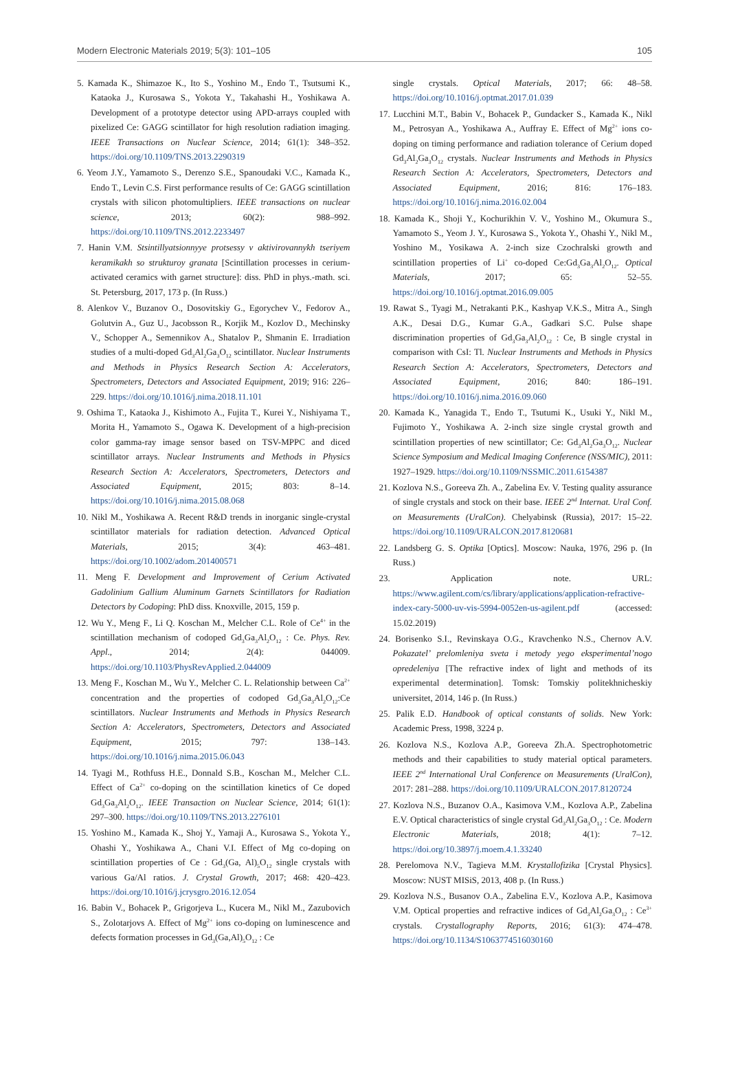Modern Electronic Materials 2019; 5(3): 101–105 105
5. Kamada K., Shimazoe K., Ito S., Yoshino M., Endo T., Tsutsumi K., Kataoka J., Kurosawa S., Yokota Y., Takahashi H., Yoshikawa A. Development of a prototype detector using APD-arrays coupled with pixelized Ce: GAGG scintillator for high resolution radiation imaging. IEEE Transactions on Nuclear Science, 2014; 61(1): 348–352. https://doi.org/10.1109/TNS.2013.2290319
6. Yeom J.Y., Yamamoto S., Derenzo S.E., Spanoudaki V.C., Kamada K., Endo T., Levin C.S. First performance results of Ce: GAGG scintillation crystals with silicon photomultipliers. IEEE transactions on nuclear science, 2013; 60(2): 988–992. https://doi.org/10.1109/TNS.2012.2233497
7. Hanin V.M. Stsintillyatsionnyye protsessy v aktivirovannykh tseriyem keramikakh so strukturoy granata [Scintillation processes in cerium-activated ceramics with garnet structure]: diss. PhD in phys.-math. sci. St. Petersburg, 2017, 173 p. (In Russ.)
8. Alenkov V., Buzanov O., Dosovitskiy G., Egorychev V., Fedorov A., Golutvin A., Guz U., Jacobsson R., Korjik M., Kozlov D., Mechinsky V., Schopper A., Semennikov A., Shatalov P., Shmanin E. Irradiation studies of a multi-doped Gd<sub>3</sub>Al<sub>2</sub>Ga<sub>3</sub>O<sub>12</sub> scintillator. Nuclear Instruments and Methods in Physics Research Section A: Accelerators, Spectrometers, Detectors and Associated Equipment, 2019; 916: 226–229. https://doi.org/10.1016/j.nima.2018.11.101
9. Oshima T., Kataoka J., Kishimoto A., Fujita T., Kurei Y., Nishiyama T., Morita H., Yamamoto S., Ogawa K. Development of a high-precision color gamma-ray image sensor based on TSV-MPPC and diced scintillator arrays. Nuclear Instruments and Methods in Physics Research Section A: Accelerators, Spectrometers, Detectors and Associated Equipment, 2015; 803: 8–14. https://doi.org/10.1016/j.nima.2015.08.068
10. Nikl M., Yoshikawa A. Recent R&D trends in inorganic single-crystal scintillator materials for radiation detection. Advanced Optical Materials, 2015; 3(4): 463–481. https://doi.org/10.1002/adom.201400571
11. Meng F. Development and Improvement of Cerium Activated Gadolinium Gallium Aluminum Garnets Scintillators for Radiation Detectors by Codoping: PhD diss. Knoxville, 2015, 159 p.
12. Wu Y., Meng F., Li Q. Koschan M., Melcher C.L. Role of Ce<sup>4+</sup> in the scintillation mechanism of codoped Gd<sub>3</sub>Ga<sub>3</sub>Al<sub>2</sub>O<sub>12</sub> : Ce. Phys. Rev. Appl., 2014; 2(4): 044009. https://doi.org/10.1103/PhysRevApplied.2.044009
13. Meng F., Koschan M., Wu Y., Melcher C. L. Relationship between Ca<sup>2+</sup> concentration and the properties of codoped Gd<sub>3</sub>Ga<sub>3</sub>Al<sub>2</sub>O<sub>12</sub>:Ce scintillators. Nuclear Instruments and Methods in Physics Research Section A: Accelerators, Spectrometers, Detectors and Associated Equipment, 2015; 797: 138–143. https://doi.org/10.1016/j.nima.2015.06.043
14. Tyagi M., Rothfuss H.E., Donnald S.B., Koschan M., Melcher C.L. Effect of Ca<sup>2+</sup> co-doping on the scintillation kinetics of Ce doped Gd<sub>3</sub>Ga<sub>3</sub>Al<sub>2</sub>O<sub>12</sub>. IEEE Transaction on Nuclear Science, 2014; 61(1): 297–300. https://doi.org/10.1109/TNS.2013.2276101
15. Yoshino M., Kamada K., Shoj Y., Yamaji A., Kurosawa S., Yokota Y., Ohashi Y., Yoshikawa A., Chani V.I. Effect of Mg co-doping on scintillation properties of Ce : Gd<sub>3</sub>(Ga, Al)<sub>5</sub>O<sub>12</sub> single crystals with various Ga/Al ratios. J. Crystal Growth, 2017; 468: 420–423. https://doi.org/10.1016/j.jcrysgro.2016.12.054
16. Babin V., Bohacek P., Grigorjeva L., Kucera M., Nikl M., Zazubovich S., Zolotarjovs A. Effect of Mg<sup>2+</sup> ions co-doping on luminescence and defects formation processes in Gd<sub>3</sub>(Ga,Al)<sub>5</sub>O<sub>12</sub> : Ce
single crystals. Optical Materials, 2017; 66: 48–58. https://doi.org/10.1016/j.optmat.2017.01.039
17. Lucchini M.T., Babin V., Bohacek P., Gundacker S., Kamada K., Nikl M., Petrosyan A., Yoshikawa A., Auffray E. Effect of Mg<sup>2+</sup> ions co-doping on timing performance and radiation tolerance of Cerium doped Gd<sub>3</sub>Al<sub>2</sub>Ga<sub>3</sub>O<sub>12</sub> crystals. Nuclear Instruments and Methods in Physics Research Section A: Accelerators, Spectrometers, Detectors and Associated Equipment, 2016; 816: 176–183. https://doi.org/10.1016/j.nima.2016.02.004
18. Kamada K., Shoji Y., Kochurikhin V. V., Yoshino M., Okumura S., Yamamoto S., Yeom J. Y., Kurosawa S., Yokota Y., Ohashi Y., Nikl M., Yoshino M., Yosikawa A. 2-inch size Czochralski growth and scintillation properties of Li<sup>+</sup> co-doped Ce:Gd<sub>3</sub>Ga<sub>3</sub>Al<sub>2</sub>O<sub>12</sub>. Optical Materials, 2017; 65: 52–55. https://doi.org/10.1016/j.optmat.2016.09.005
19. Rawat S., Tyagi M., Netrakanti P.K., Kashyap V.K.S., Mitra A., Singh A.K., Desai D.G., Kumar G.A., Gadkari S.C. Pulse shape discrimination properties of Gd<sub>3</sub>Ga<sub>3</sub>Al<sub>2</sub>O<sub>12</sub> : Ce, B single crystal in comparison with CsI: Tl. Nuclear Instruments and Methods in Physics Research Section A: Accelerators, Spectrometers, Detectors and Associated Equipment, 2016; 840: 186–191. https://doi.org/10.1016/j.nima.2016.09.060
20. Kamada K., Yanagida T., Endo T., Tsutumi K., Usuki Y., Nikl M., Fujimoto Y., Yoshikawa A. 2-inch size single crystal growth and scintillation properties of new scintillator; Ce: Gd<sub>3</sub>Al<sub>2</sub>Ga<sub>3</sub>O<sub>12</sub>. Nuclear Science Symposium and Medical Imaging Conference (NSS/MIC), 2011: 1927–1929. https://doi.org/10.1109/NSSMIC.2011.6154387
21. Kozlova N.S., Goreeva Zh. A., Zabelina Ev. V. Testing quality assurance of single crystals and stock on their base. IEEE 2<sup>nd</sup> Internat. Ural Conf. on Measurements (UralCon). Chelyabinsk (Russia), 2017: 15–22. https://doi.org/10.1109/URALCON.2017.8120681
22. Landsberg G. S. Optika [Optics]. Moscow: Nauka, 1976, 296 p. (In Russ.)
23. Application note. URL: https://www.agilent.com/cs/library/applications/application-refractive-index-cary-5000-uv-vis-5994-0052en-us-agilent.pdf (accessed: 15.02.2019)
24. Borisenko S.I., Revinskaya O.G., Kravchenko N.S., Chernov A.V. Pokazatel’ prelomleniya sveta i metody yego eksperimental’nogo opredeleniya [The refractive index of light and methods of its experimental determination]. Tomsk: Tomskiy politekhnicheskiy universitet, 2014, 146 p. (In Russ.)
25. Palik E.D. Handbook of optical constants of solids. New York: Academic Press, 1998, 3224 p.
26. Kozlova N.S., Kozlova A.P., Goreeva Zh.A. Spectrophotometric methods and their capabilities to study material optical parameters. IEEE 2<sup>nd</sup> International Ural Conference on Measurements (UralCon), 2017: 281–288. https://doi.org/10.1109/URALCON.2017.8120724
27. Kozlova N.S., Buzanov O.A., Kasimova V.M., Kozlova A.P., Zabelina E.V. Optical characteristics of single crystal Gd<sub>3</sub>Al<sub>2</sub>Ga<sub>3</sub>O<sub>12</sub> : Ce. Modern Electronic Materials, 2018; 4(1): 7–12. https://doi.org/10.3897/j.moem.4.1.33240
28. Perelomova N.V., Tagieva M.M. Krystallofizika [Crystal Physics]. Moscow: NUST MISiS, 2013, 408 p. (In Russ.)
29. Kozlova N.S., Busanov O.A., Zabelina E.V., Kozlova A.P., Kasimova V.M. Optical properties and refractive indices of Gd<sub>3</sub>Al<sub>2</sub>Ga<sub>3</sub>O<sub>12</sub> : Ce<sup>3+</sup> crystals. Crystallography Reports, 2016; 61(3): 474–478. https://doi.org/10.1134/S1063774516030160